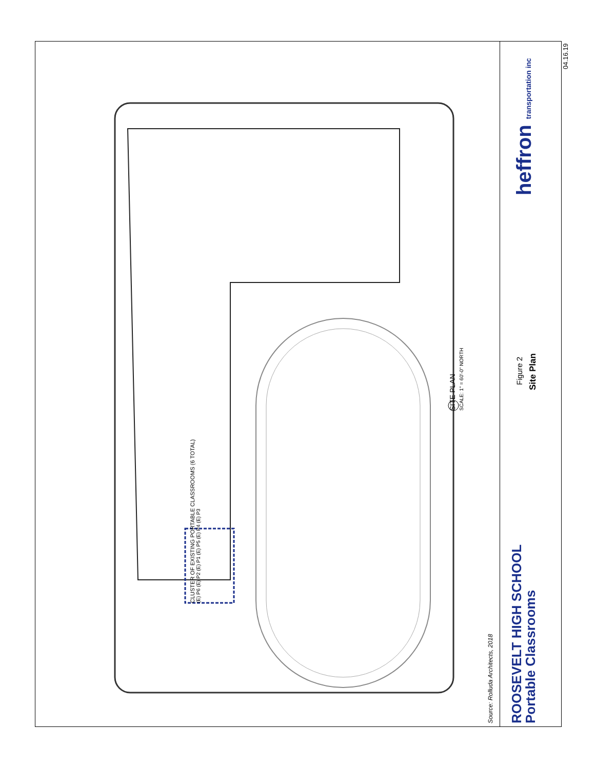CLUSTER OF EXISTING PORTABLE CLASSROOMS (6 TOTAL)
(E) P6 (E) P2 (E) P1 (E) P5 (E) P4 (E) P3
SITE PLAN
SCALE: 1" = 60'-0" NORTH
Source: Rolluda Architects, 2018
ROOSEVELT HIGH SCHOOL
Portable Classrooms
Figure 2
Site Plan
heffron transportation inc
04.16.19